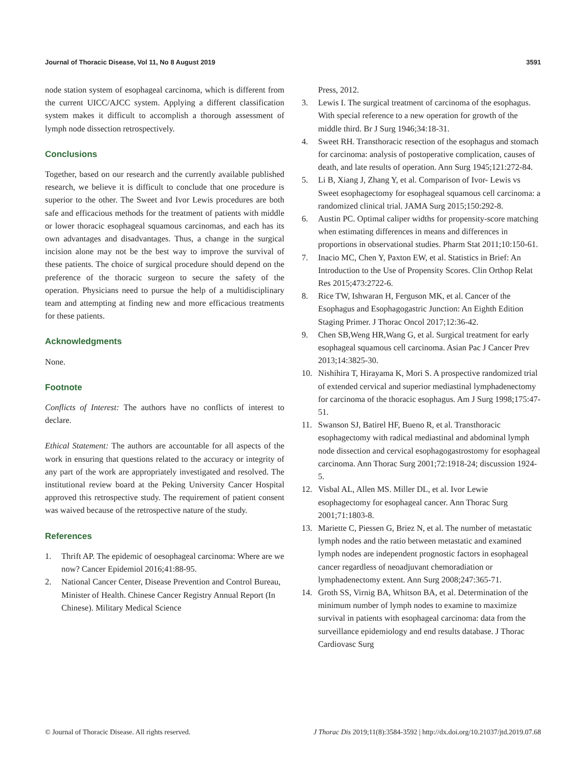Journal of Thoracic Disease, Vol 11, No 8 August 2019 3591
node station system of esophageal carcinoma, which is different from the current UICC/AJCC system. Applying a different classification system makes it difficult to accomplish a thorough assessment of lymph node dissection retrospectively.
Conclusions
Together, based on our research and the currently available published research, we believe it is difficult to conclude that one procedure is superior to the other. The Sweet and Ivor Lewis procedures are both safe and efficacious methods for the treatment of patients with middle or lower thoracic esophageal squamous carcinomas, and each has its own advantages and disadvantages. Thus, a change in the surgical incision alone may not be the best way to improve the survival of these patients. The choice of surgical procedure should depend on the preference of the thoracic surgeon to secure the safety of the operation. Physicians need to pursue the help of a multidisciplinary team and attempting at finding new and more efficacious treatments for these patients.
Acknowledgments
None.
Footnote
Conflicts of Interest: The authors have no conflicts of interest to declare.
Ethical Statement: The authors are accountable for all aspects of the work in ensuring that questions related to the accuracy or integrity of any part of the work are appropriately investigated and resolved. The institutional review board at the Peking University Cancer Hospital approved this retrospective study. The requirement of patient consent was waived because of the retrospective nature of the study.
References
1. Thrift AP. The epidemic of oesophageal carcinoma: Where are we now? Cancer Epidemiol 2016;41:88-95.
2. National Cancer Center, Disease Prevention and Control Bureau, Minister of Health. Chinese Cancer Registry Annual Report (In Chinese). Military Medical Science
Press, 2012.
3. Lewis I. The surgical treatment of carcinoma of the esophagus. With special reference to a new operation for growth of the middle third. Br J Surg 1946;34:18-31.
4. Sweet RH. Transthoracic resection of the esophagus and stomach for carcinoma: analysis of postoperative complication, causes of death, and late results of operation. Ann Surg 1945;121:272-84.
5. Li B, Xiang J, Zhang Y, et al. Comparison of Ivor- Lewis vs Sweet esophagectomy for esophageal squamous cell carcinoma: a randomized clinical trial. JAMA Surg 2015;150:292-8.
6. Austin PC. Optimal caliper widths for propensity-score matching when estimating differences in means and differences in proportions in observational studies. Pharm Stat 2011;10:150-61.
7. Inacio MC, Chen Y, Paxton EW, et al. Statistics in Brief: An Introduction to the Use of Propensity Scores. Clin Orthop Relat Res 2015;473:2722-6.
8. Rice TW, Ishwaran H, Ferguson MK, et al. Cancer of the Esophagus and Esophagogastric Junction: An Eighth Edition Staging Primer. J Thorac Oncol 2017;12:36-42.
9. Chen SB,Weng HR,Wang G, et al. Surgical treatment for early esophageal squamous cell carcinoma. Asian Pac J Cancer Prev 2013;14:3825-30.
10. Nishihira T, Hirayama K, Mori S. A prospective randomized trial of extended cervical and superior mediastinal lymphadenectomy for carcinoma of the thoracic esophagus. Am J Surg 1998;175:47-51.
11. Swanson SJ, Batirel HF, Bueno R, et al. Transthoracic esophagectomy with radical mediastinal and abdominal lymph node dissection and cervical esophagogastrostomy for esophageal carcinoma. Ann Thorac Surg 2001;72:1918-24; discussion 1924-5.
12. Visbal AL, Allen MS. Miller DL, et al. Ivor Lewie esophagectomy for esophageal cancer. Ann Thorac Surg 2001;71:1803-8.
13. Mariette C, Piessen G, Briez N, et al. The number of metastatic lymph nodes and the ratio between metastatic and examined lymph nodes are independent prognostic factors in esophageal cancer regardless of neoadjuvant chemoradiation or lymphadenectomy extent. Ann Surg 2008;247:365-71.
14. Groth SS, Virnig BA, Whitson BA, et al. Determination of the minimum number of lymph nodes to examine to maximize survival in patients with esophageal carcinoma: data from the surveillance epidemiology and end results database. J Thorac Cardiovasc Surg
© Journal of Thoracic Disease. All rights reserved. J Thorac Dis 2019;11(8):3584-3592 | http://dx.doi.org/10.21037/jtd.2019.07.68